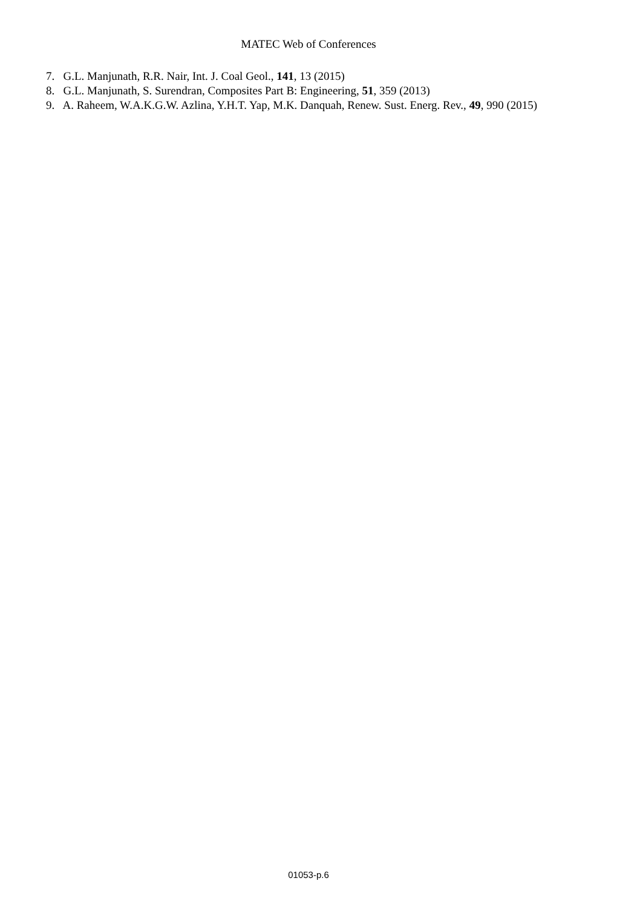MATEC Web of Conferences
7. G.L. Manjunath, R.R. Nair, Int. J. Coal Geol., 141, 13 (2015)
8. G.L. Manjunath, S. Surendran, Composites Part B: Engineering, 51, 359 (2013)
9. A. Raheem, W.A.K.G.W. Azlina, Y.H.T. Yap, M.K. Danquah, Renew. Sust. Energ. Rev., 49, 990 (2015)
01053-p.6